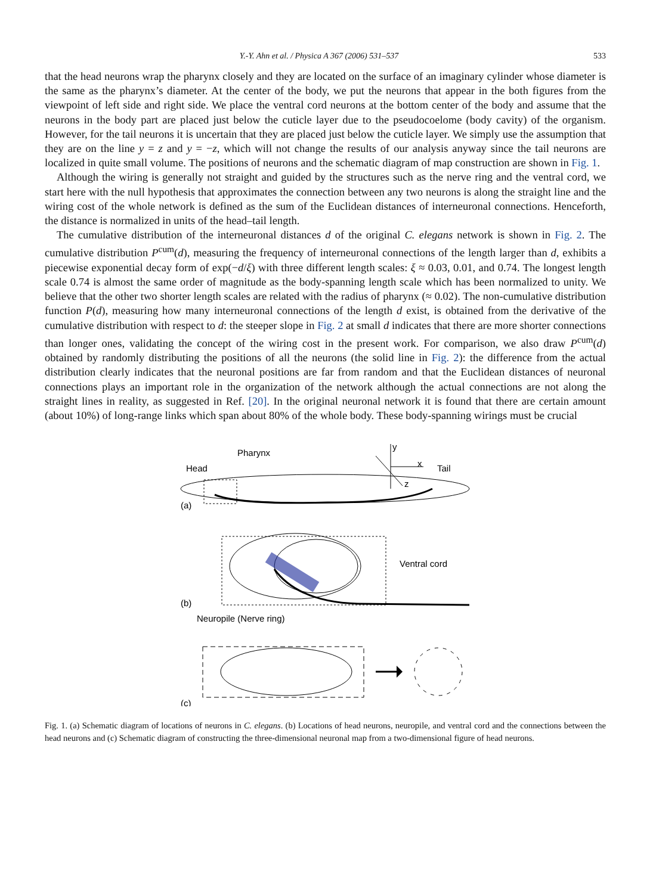Y.-Y. Ahn et al. / Physica A 367 (2006) 531–537 533
that the head neurons wrap the pharynx closely and they are located on the surface of an imaginary cylinder whose diameter is the same as the pharynx’s diameter. At the center of the body, we put the neurons that appear in the both figures from the viewpoint of left side and right side. We place the ventral cord neurons at the bottom center of the body and assume that the neurons in the body part are placed just below the cuticle layer due to the pseudocoelome (body cavity) of the organism. However, for the tail neurons it is uncertain that they are placed just below the cuticle layer. We simply use the assumption that they are on the line y = z and y = −z, which will not change the results of our analysis anyway since the tail neurons are localized in quite small volume. The positions of neurons and the schematic diagram of map construction are shown in Fig. 1.
Although the wiring is generally not straight and guided by the structures such as the nerve ring and the ventral cord, we start here with the null hypothesis that approximates the connection between any two neurons is along the straight line and the wiring cost of the whole network is defined as the sum of the Euclidean distances of interneuronal connections. Henceforth, the distance is normalized in units of the head–tail length.
The cumulative distribution of the interneuronal distances d of the original C. elegans network is shown in Fig. 2. The cumulative distribution P<sup>cum</sup>(d), measuring the frequency of interneuronal connections of the length larger than d, exhibits a piecewise exponential decay form of exp(−d/ξ) with three different length scales: ξ ≈ 0.03, 0.01, and 0.74. The longest length scale 0.74 is almost the same order of magnitude as the body-spanning length scale which has been normalized to unity. We believe that the other two shorter length scales are related with the radius of pharynx (≈ 0.02). The non-cumulative distribution function P(d), measuring how many interneuronal connections of the length d exist, is obtained from the derivative of the cumulative distribution with respect to d: the steeper slope in Fig. 2 at small d indicates that there are more shorter connections than longer ones, validating the concept of the wiring cost in the present work. For comparison, we also draw P<sup>cum</sup>(d) obtained by randomly distributing the positions of all the neurons (the solid line in Fig. 2): the difference from the actual distribution clearly indicates that the neuronal positions are far from random and that the Euclidean distances of neuronal connections plays an important role in the organization of the network although the actual connections are not along the straight lines in reality, as suggested in Ref. [20]. In the original neuronal network it is found that there are certain amount (about 10%) of long-range links which span about 80% of the whole body. These body-spanning wirings must be crucial
Pharynx
Head
Tail
y
x
z
(a)
Ventral cord
(b)
Neuropile (Nerve ring)
(c)
Fig. 1. (a) Schematic diagram of locations of neurons in C. elegans. (b) Locations of head neurons, neuropile, and ventral cord and the connections between the head neurons and (c) Schematic diagram of constructing the three-dimensional neuronal map from a two-dimensional figure of head neurons.